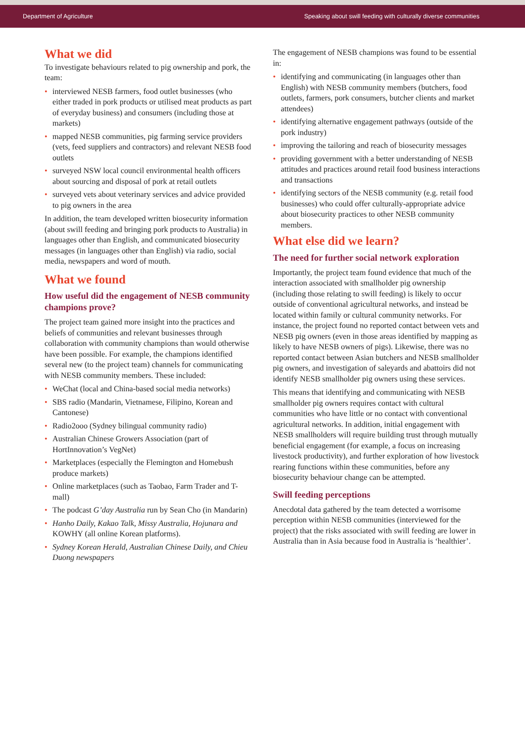Department of Agriculture Speaking about swill feeding with culturally diverse communities
What we did
To investigate behaviours related to pig ownership and pork, the team:
• interviewed NESB farmers, food outlet businesses (who either traded in pork products or utilised meat products as part of everyday business) and consumers (including those at markets)
• mapped NESB communities, pig farming service providers (vets, feed suppliers and contractors) and relevant NESB food outlets
• surveyed NSW local council environmental health officers about sourcing and disposal of pork at retail outlets
• surveyed vets about veterinary services and advice provided to pig owners in the area
In addition, the team developed written biosecurity information (about swill feeding and bringing pork products to Australia) in languages other than English, and communicated biosecurity messages (in languages other than English) via radio, social media, newspapers and word of mouth.
What we found
How useful did the engagement of NESB community champions prove?
The project team gained more insight into the practices and beliefs of communities and relevant businesses through collaboration with community champions than would otherwise have been possible. For example, the champions identified several new (to the project team) channels for communicating with NESB community members. These included:
• WeChat (local and China-based social media networks)
• SBS radio (Mandarin, Vietnamese, Filipino, Korean and Cantonese)
• Radio2ooo (Sydney bilingual community radio)
• Australian Chinese Growers Association (part of HortInnovation’s VegNet)
• Marketplaces (especially the Flemington and Homebush produce markets)
• Online marketplaces (such as Taobao, Farm Trader and T-mall)
• The podcast G’day Australia run by Sean Cho (in Mandarin)
• Hanho Daily, Kakao Talk, Missy Australia, Hojunara and KOWHY (all online Korean platforms).
• Sydney Korean Herald, Australian Chinese Daily, and Chieu Duong newspapers
The engagement of NESB champions was found to be essential in:
• identifying and communicating (in languages other than English) with NESB community members (butchers, food outlets, farmers, pork consumers, butcher clients and market attendees)
• identifying alternative engagement pathways (outside of the pork industry)
• improving the tailoring and reach of biosecurity messages
• providing government with a better understanding of NESB attitudes and practices around retail food business interactions and transactions
• identifying sectors of the NESB community (e.g. retail food businesses) who could offer culturally-appropriate advice about biosecurity practices to other NESB community members.
What else did we learn?
The need for further social network exploration
Importantly, the project team found evidence that much of the interaction associated with smallholder pig ownership (including those relating to swill feeding) is likely to occur outside of conventional agricultural networks, and instead be located within family or cultural community networks. For instance, the project found no reported contact between vets and NESB pig owners (even in those areas identified by mapping as likely to have NESB owners of pigs). Likewise, there was no reported contact between Asian butchers and NESB smallholder pig owners, and investigation of saleyards and abattoirs did not identify NESB smallholder pig owners using these services.
This means that identifying and communicating with NESB smallholder pig owners requires contact with cultural communities who have little or no contact with conventional agricultural networks. In addition, initial engagement with NESB smallholders will require building trust through mutually beneficial engagement (for example, a focus on increasing livestock productivity), and further exploration of how livestock rearing functions within these communities, before any biosecurity behaviour change can be attempted.
Swill feeding perceptions
Anecdotal data gathered by the team detected a worrisome perception within NESB communities (interviewed for the project) that the risks associated with swill feeding are lower in Australia than in Asia because food in Australia is ‘healthier’.